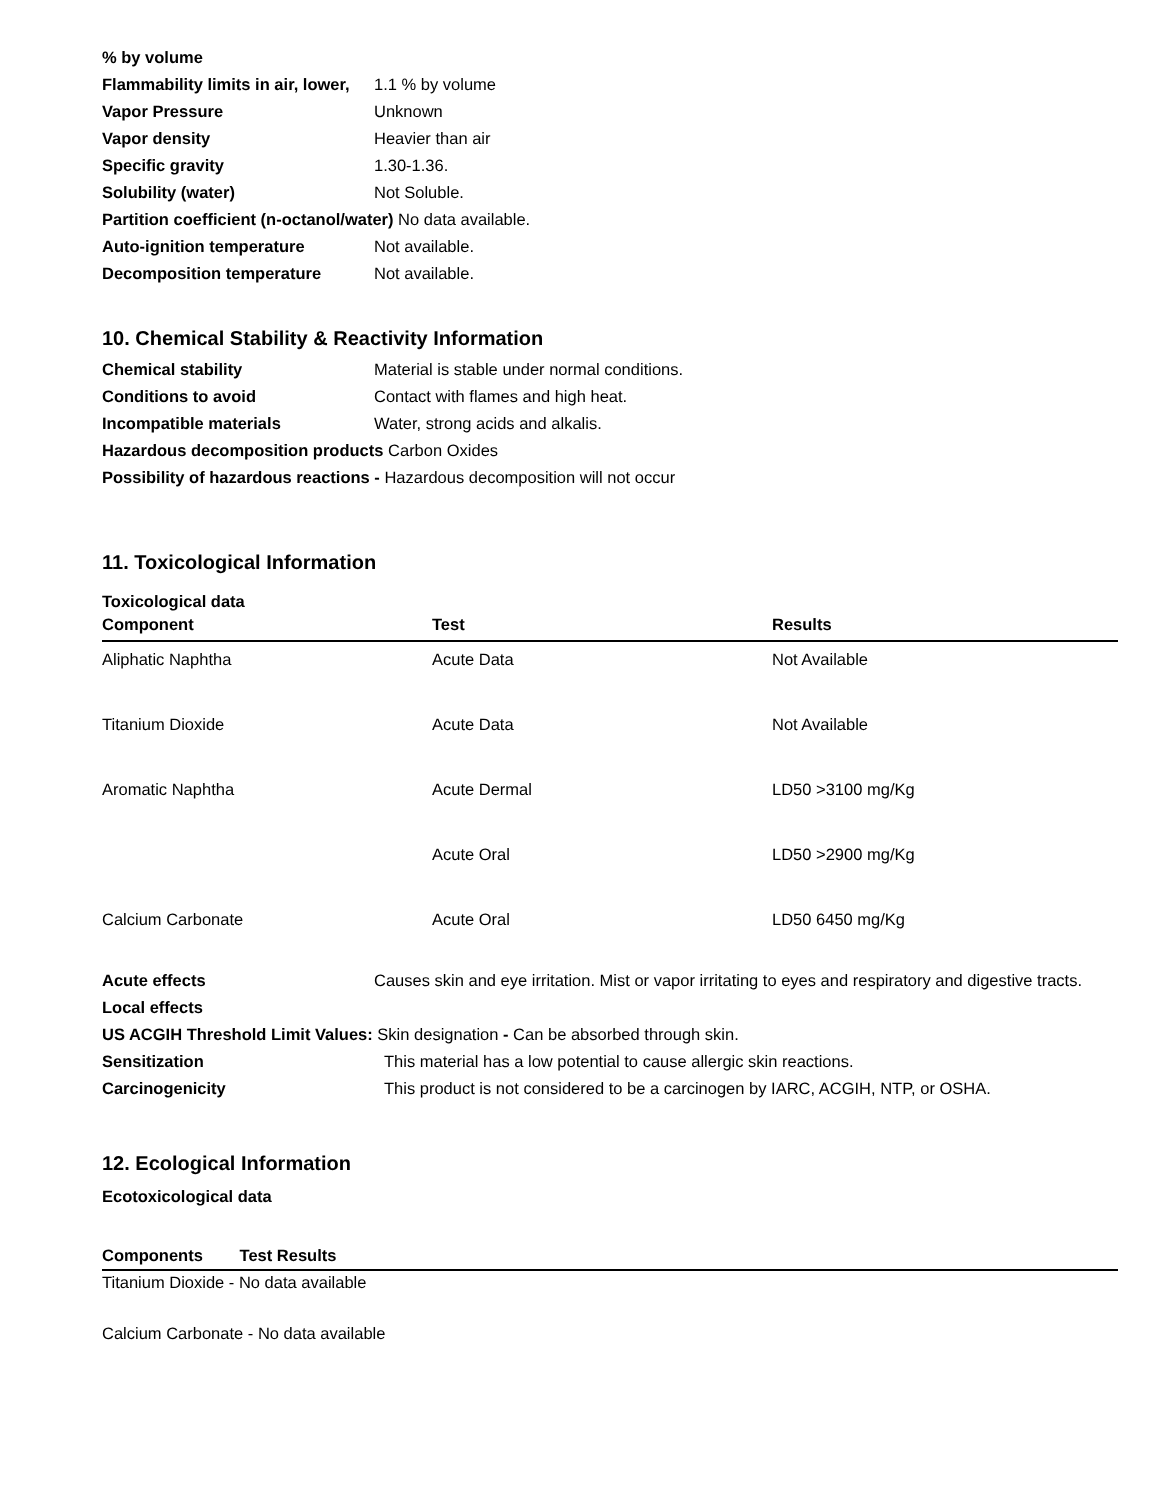% by volume
Flammability limits in air, lower, 1.1 % by volume
Vapor Pressure Unknown
Vapor density Heavier than air
Specific gravity 1.30-1.36.
Solubility (water) Not Soluble.
Partition coefficient (n-octanol/water) No data available.
Auto-ignition temperature Not available.
Decomposition temperature Not available.
10. Chemical Stability & Reactivity Information
Chemical stability Material is stable under normal conditions.
Conditions to avoid Contact with flames and high heat.
Incompatible materials Water, strong acids and alkalis.
Hazardous decomposition products Carbon Oxides
Possibility of hazardous reactions - Hazardous decomposition will not occur
11. Toxicological Information
Toxicological data
| Component | Test | Results |
| --- | --- | --- |
| Aliphatic Naphtha | Acute Data | Not Available |
| Titanium Dioxide | Acute Data | Not Available |
| Aromatic Naphtha | Acute Dermal | LD50 >3100 mg/Kg |
| | Acute Oral | LD50 >2900 mg/Kg |
| Calcium Carbonate | Acute Oral | LD50 6450 mg/Kg |
Acute effects Causes skin and eye irritation. Mist or vapor irritating to eyes and respiratory and digestive tracts.
Local effects
US ACGIH Threshold Limit Values: Skin designation - Can be absorbed through skin.
Sensitization This material has a low potential to cause allergic skin reactions.
Carcinogenicity This product is not considered to be a carcinogen by IARC, ACGIH, NTP, or OSHA.
12. Ecological Information
Ecotoxicological data
Components Test Results
Titanium Dioxide - No data available
Calcium Carbonate - No data available